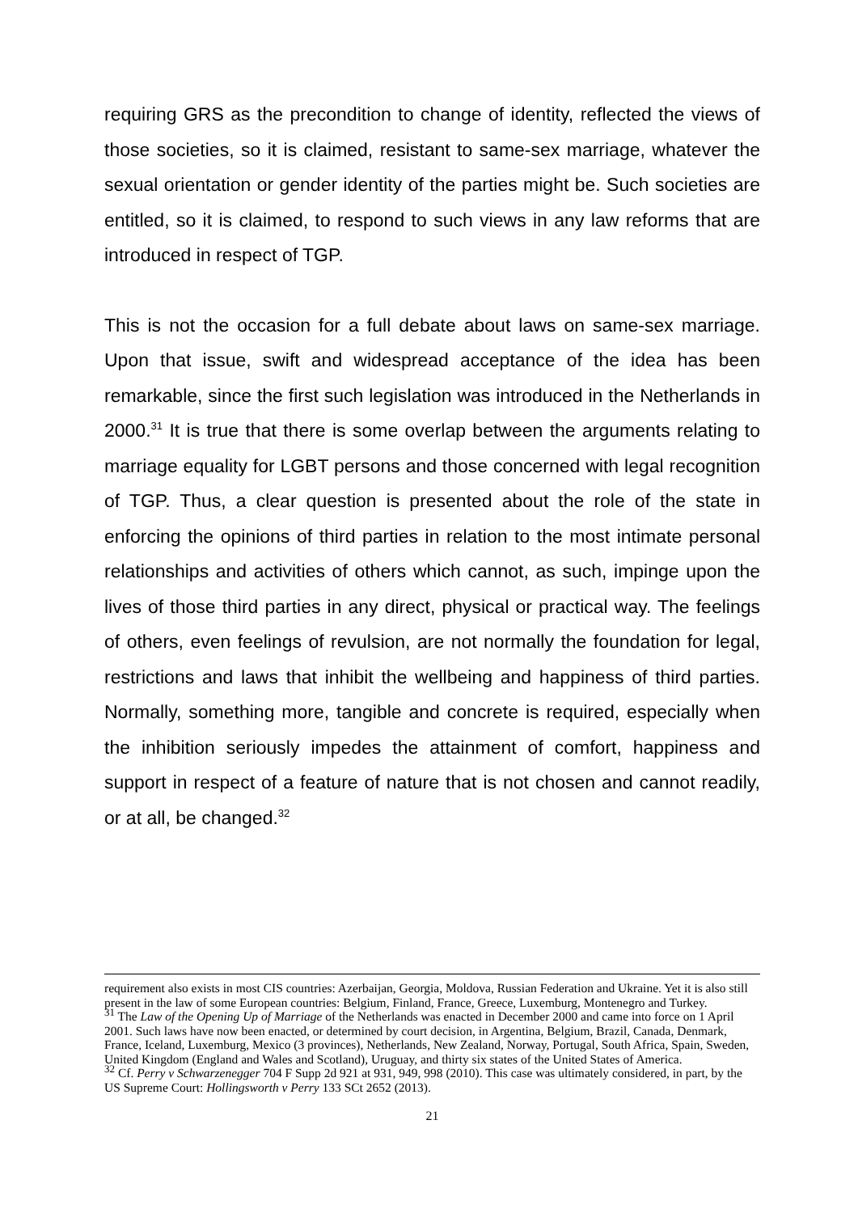requiring GRS as the precondition to change of identity, reflected the views of those societies, so it is claimed, resistant to same-sex marriage, whatever the sexual orientation or gender identity of the parties might be. Such societies are entitled, so it is claimed, to respond to such views in any law reforms that are introduced in respect of TGP.
This is not the occasion for a full debate about laws on same-sex marriage. Upon that issue, swift and widespread acceptance of the idea has been remarkable, since the first such legislation was introduced in the Netherlands in 2000.<sup>31</sup> It is true that there is some overlap between the arguments relating to marriage equality for LGBT persons and those concerned with legal recognition of TGP. Thus, a clear question is presented about the role of the state in enforcing the opinions of third parties in relation to the most intimate personal relationships and activities of others which cannot, as such, impinge upon the lives of those third parties in any direct, physical or practical way. The feelings of others, even feelings of revulsion, are not normally the foundation for legal, restrictions and laws that inhibit the wellbeing and happiness of third parties. Normally, something more, tangible and concrete is required, especially when the inhibition seriously impedes the attainment of comfort, happiness and support in respect of a feature of nature that is not chosen and cannot readily, or at all, be changed.<sup>32</sup>
requirement also exists in most CIS countries: Azerbaijan, Georgia, Moldova, Russian Federation and Ukraine. Yet it is also still present in the law of some European countries: Belgium, Finland, France, Greece, Luxemburg, Montenegro and Turkey.
<sup>31</sup> The Law of the Opening Up of Marriage of the Netherlands was enacted in December 2000 and came into force on 1 April 2001. Such laws have now been enacted, or determined by court decision, in Argentina, Belgium, Brazil, Canada, Denmark, France, Iceland, Luxemburg, Mexico (3 provinces), Netherlands, New Zealand, Norway, Portugal, South Africa, Spain, Sweden, United Kingdom (England and Wales and Scotland), Uruguay, and thirty six states of the United States of America.
<sup>32</sup> Cf. Perry v Schwarzenegger 704 F Supp 2d 921 at 931, 949, 998 (2010). This case was ultimately considered, in part, by the US Supreme Court: Hollingsworth v Perry 133 SCt 2652 (2013).
21